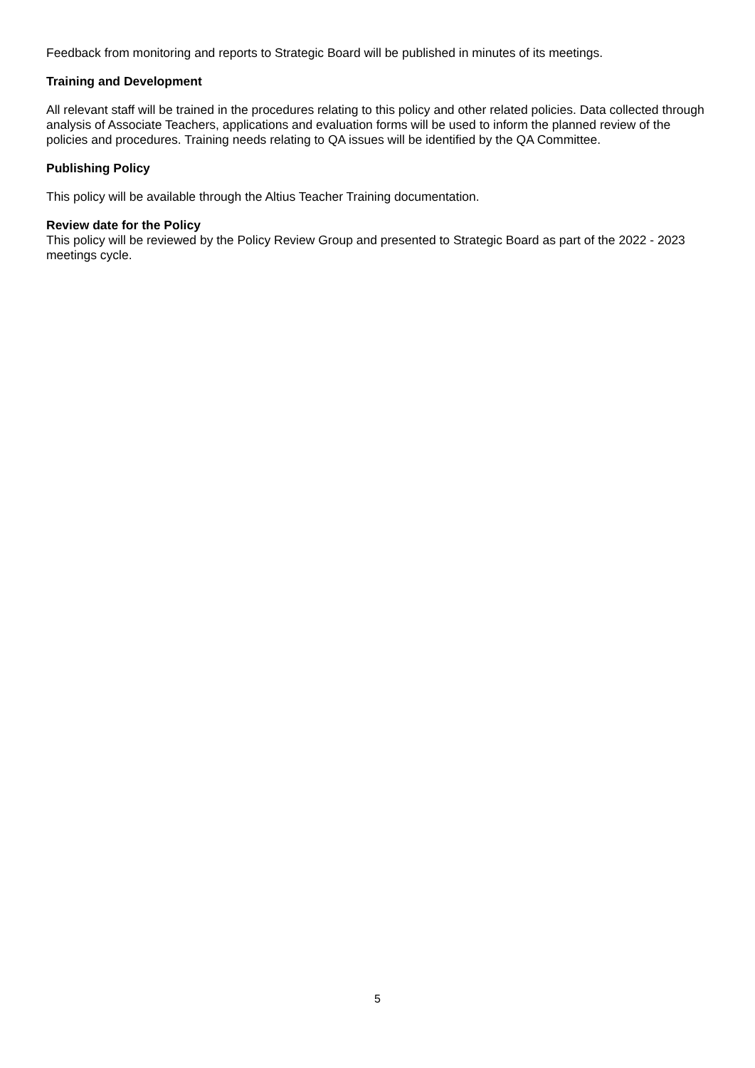Feedback from monitoring and reports to Strategic Board will be published in minutes of its meetings.
Training and Development
All relevant staff will be trained in the procedures relating to this policy and other related policies. Data collected through analysis of Associate Teachers, applications and evaluation forms will be used to inform the planned review of the policies and procedures. Training needs relating to QA issues will be identified by the QA Committee.
Publishing Policy
This policy will be available through the Altius Teacher Training documentation.
Review date for the Policy
This policy will be reviewed by the Policy Review Group and presented to Strategic Board as part of the 2022 - 2023 meetings cycle.
5